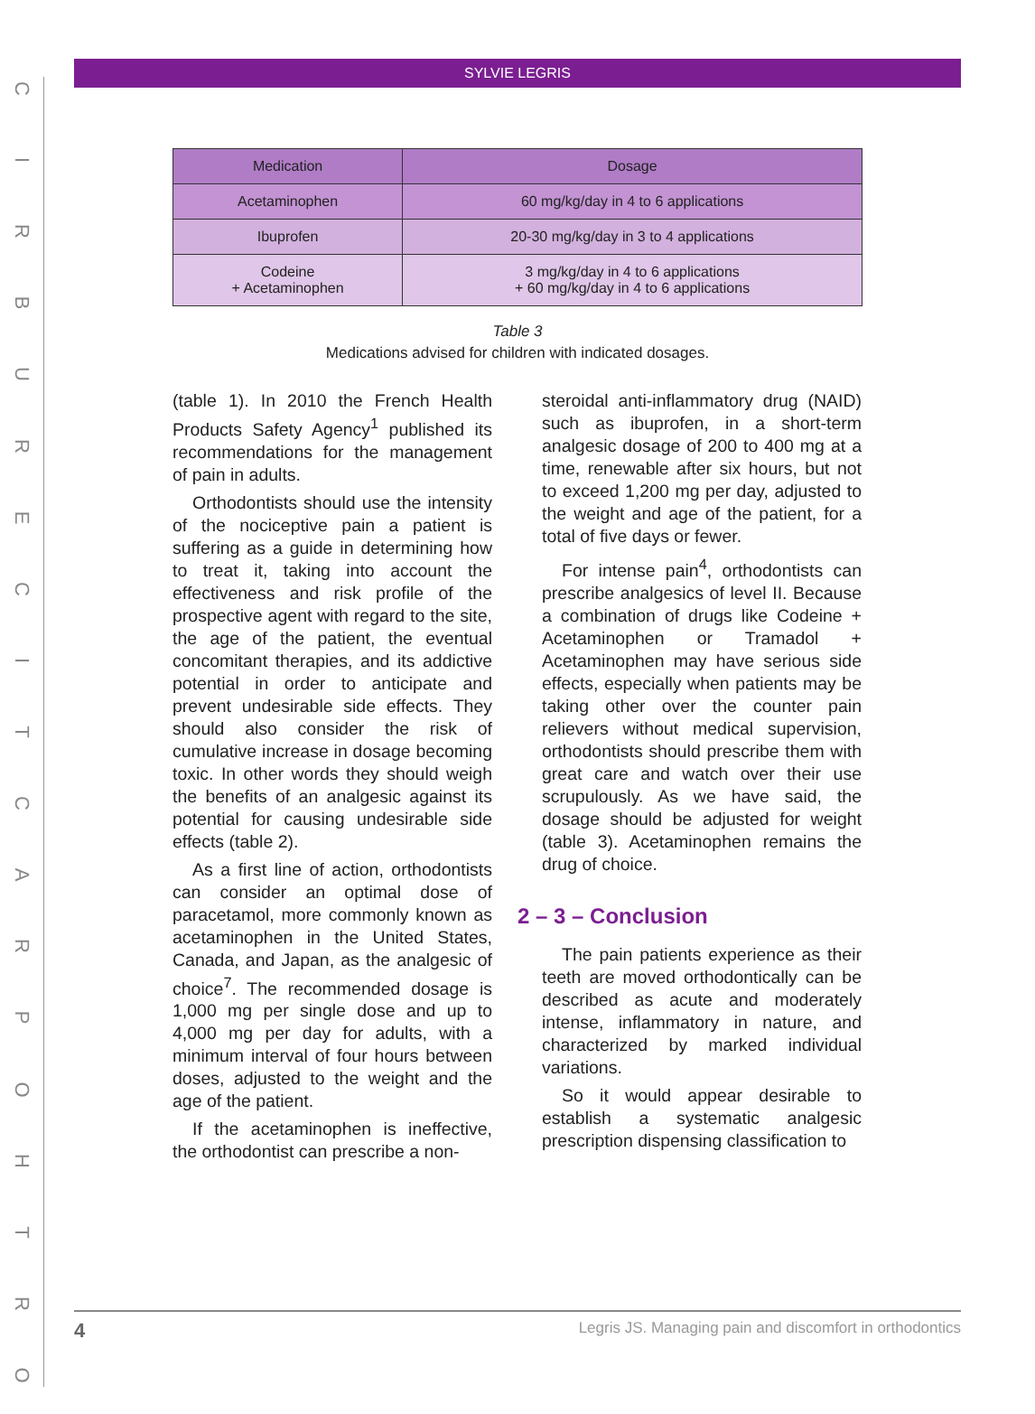CIRBURECITCARPOHTRO
SYLVIE LEGRIS
| Medication | Dosage |
| --- | --- |
| Acetaminophen | 60 mg/kg/day in 4 to 6 applications |
| Ibuprofen | 20-30 mg/kg/day in 3 to 4 applications |
| Codeine + Acetaminophen | 3 mg/kg/day in 4 to 6 applications + 60 mg/kg/day in 4 to 6 applications |
Table 3
Medications advised for children with indicated dosages.
(table 1). In 2010 the French Health Products Safety Agency<sup>1</sup> published its recommendations for the management of pain in adults.
Orthodontists should use the intensity of the nociceptive pain a patient is suffering as a guide in determining how to treat it, taking into account the effectiveness and risk profile of the prospective agent with regard to the site, the age of the patient, the eventual concomitant therapies, and its addictive potential in order to anticipate and prevent undesirable side effects. They should also consider the risk of cumulative increase in dosage becoming toxic. In other words they should weigh the benefits of an analgesic against its potential for causing undesirable side effects (table 2).
As a first line of action, orthodontists can consider an optimal dose of paracetamol, more commonly known as acetaminophen in the United States, Canada, and Japan, as the analgesic of choice<sup>7</sup>. The recommended dosage is 1,000 mg per single dose and up to 4,000 mg per day for adults, with a minimum interval of four hours between doses, adjusted to the weight and the age of the patient.
If the acetaminophen is ineffective, the orthodontist can prescribe a non-
steroidal anti-inflammatory drug (NAID) such as ibuprofen, in a short-term analgesic dosage of 200 to 400 mg at a time, renewable after six hours, but not to exceed 1,200 mg per day, adjusted to the weight and age of the patient, for a total of five days or fewer.
For intense pain<sup>4</sup>, orthodontists can prescribe analgesics of level II. Because a combination of drugs like Codeine + Acetaminophen or Tramadol + Acetaminophen may have serious side effects, especially when patients may be taking other over the counter pain relievers without medical supervision, orthodontists should prescribe them with great care and watch over their use scrupulously. As we have said, the dosage should be adjusted for weight (table 3). Acetaminophen remains the drug of choice.
2 – 3 – Conclusion
The pain patients experience as their teeth are moved orthodontically can be described as acute and moderately intense, inflammatory in nature, and characterized by marked individual variations.
So it would appear desirable to establish a systematic analgesic prescription dispensing classification to
4 Legris JS. Managing pain and discomfort in orthodontics